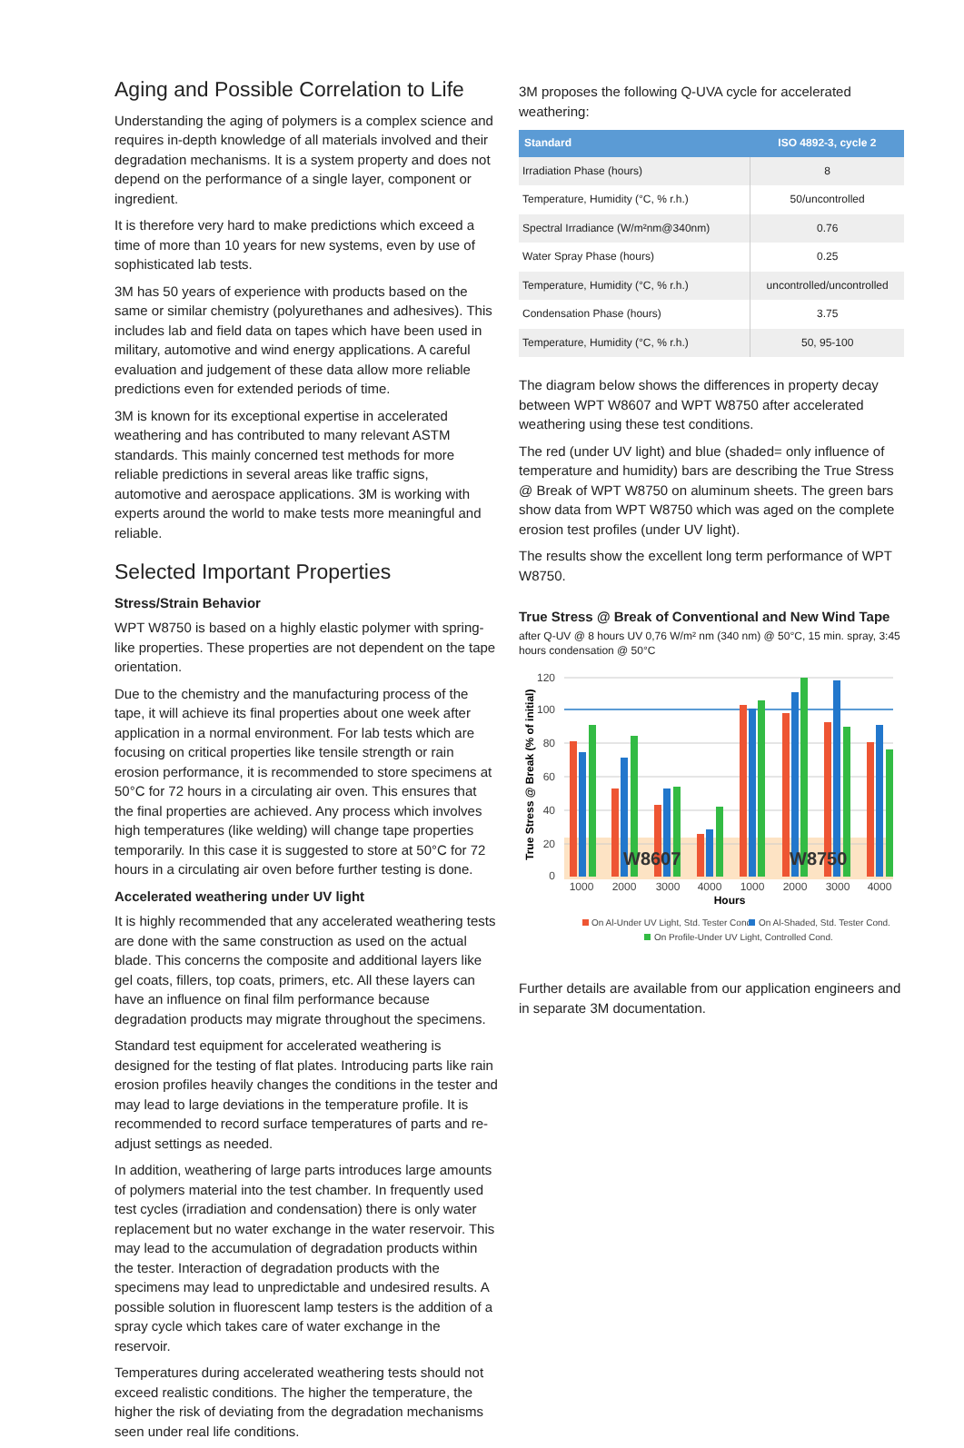Aging and Possible Correlation to Life
Understanding the aging of polymers is a complex science and requires in-depth knowledge of all materials involved and their degradation mechanisms. It is a system property and does not depend on the performance of a single layer, component or ingredient.
It is therefore very hard to make predictions which exceed a time of more than 10 years for new systems, even by use of sophisticated lab tests.
3M has 50 years of experience with products based on the same or similar chemistry (polyurethanes and adhesives). This includes lab and field data on tapes which have been used in military, automotive and wind energy applications. A careful evaluation and judgement of these data allow more reliable predictions even for extended periods of time.
3M is known for its exceptional expertise in accelerated weathering and has contributed to many relevant ASTM standards. This mainly concerned test methods for more reliable predictions in several areas like traffic signs, automotive and aerospace applications. 3M is working with experts around the world to make tests more meaningful and reliable.
Selected Important Properties
Stress/Strain Behavior
WPT W8750 is based on a highly elastic polymer with spring-like properties. These properties are not dependent on the tape orientation.
Due to the chemistry and the manufacturing process of the tape, it will achieve its final properties about one week after application in a normal environment. For lab tests which are focusing on critical properties like tensile strength or rain erosion performance, it is recommended to store specimens at 50°C for 72 hours in a circulating air oven. This ensures that the final properties are achieved. Any process which involves high temperatures (like welding) will change tape properties temporarily. In this case it is suggested to store at 50°C for 72 hours in a circulating air oven before further testing is done.
Accelerated weathering under UV light
It is highly recommended that any accelerated weathering tests are done with the same construction as used on the actual blade. This concerns the composite and additional layers like gel coats, fillers, top coats, primers, etc. All these layers can have an influence on final film performance because degradation products may migrate throughout the specimens.
Standard test equipment for accelerated weathering is designed for the testing of flat plates. Introducing parts like rain erosion profiles heavily changes the conditions in the tester and may lead to large deviations in the temperature profile. It is recommended to record surface temperatures of parts and re-adjust settings as needed.
In addition, weathering of large parts introduces large amounts of polymers material into the test chamber. In frequently used test cycles (irradiation and condensation) there is only water replacement but no water exchange in the water reservoir. This may lead to the accumulation of degradation products within the tester. Interaction of degradation products with the specimens may lead to unpredictable and undesired results. A possible solution in fluorescent lamp testers is the addition of a spray cycle which takes care of water exchange in the reservoir.
Temperatures during accelerated weathering tests should not exceed realistic conditions. The higher the temperature, the higher the risk of deviating from the degradation mechanisms seen under real life conditions.
3M proposes the following Q-UVA cycle for accelerated weathering:
| Standard | ISO 4892-3, cycle 2 |
| --- | --- |
| Irradiation Phase (hours) | 8 |
| Temperature, Humidity (°C, % r.h.) | 50/uncontrolled |
| Spectral Irradiance (W/m²nm@340nm) | 0.76 |
| Water Spray Phase (hours) | 0.25 |
| Temperature, Humidity (°C, % r.h.) | uncontrolled/uncontrolled |
| Condensation Phase (hours) | 3.75 |
| Temperature, Humidity (°C, % r.h.) | 50, 95-100 |
The diagram below shows the differences in property decay between WPT W8607 and WPT W8750 after accelerated weathering using these test conditions.
The red (under UV light) and blue (shaded= only influence of temperature and humidity) bars are describing the True Stress @ Break of WPT W8750 on aluminum sheets. The green bars show data from WPT W8750 which was aged on the complete erosion test profiles (under UV light).
The results show the excellent long term performance of WPT W8750.
True Stress @ Break of Conventional and New Wind Tape
after Q-UV @ 8 hours UV 0,76 W/m² nm (340 nm) @ 50°C, 15 min. spray, 3:45 hours condensation @ 50°C
120
100
80
60
40
20
0
True Stress @ Break (% of initial)
W8607
W8750
1000
2000
3000
4000
1000
2000
3000
4000
Hours
On Al-Under UV Light, Std. Tester Cond.
On Al-Shaded, Std. Tester Cond.
On Profile-Under UV Light, Controlled Cond.
Further details are available from our application engineers and in separate 3M documentation.